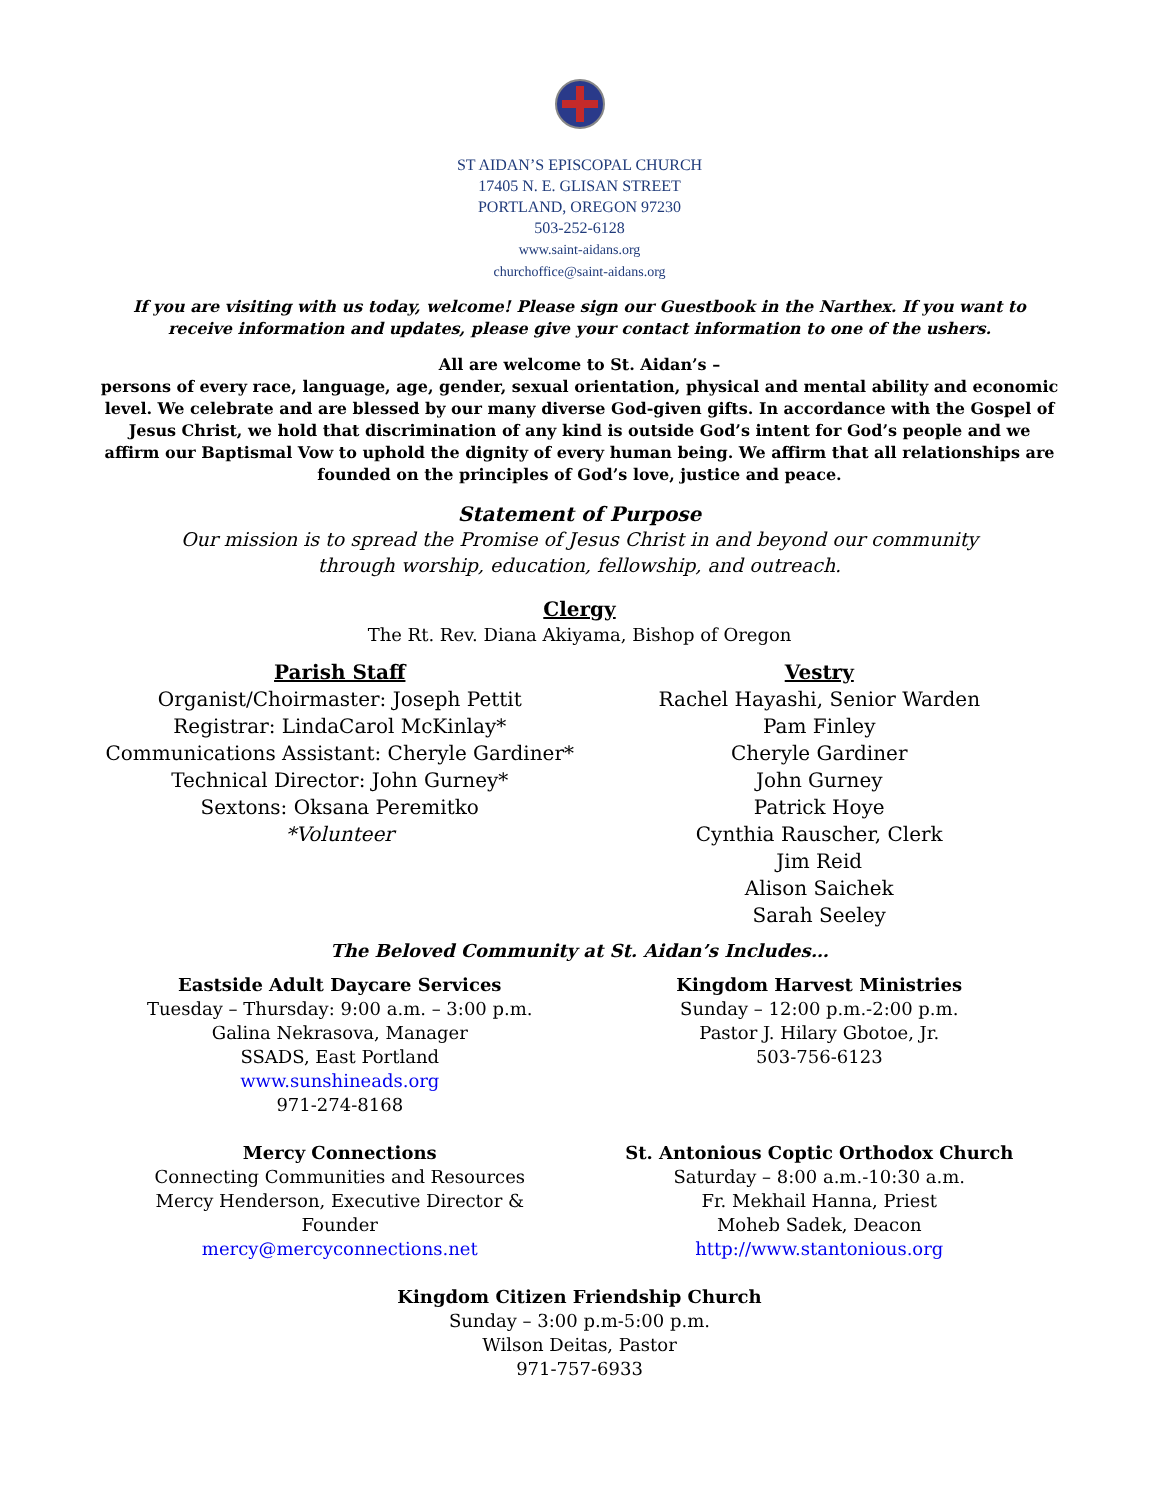ST AIDAN’S EPISCOPAL CHURCH
17405 N. E. GLISAN STREET
PORTLAND, OREGON 97230
503-252-6128
www.saint-aidans.org
churchoffice@saint-aidans.org
If you are visiting with us today, welcome! Please sign our Guestbook in the Narthex. If you want to receive information and updates, please give your contact information to one of the ushers.
All are welcome to St. Aidan’s –
persons of every race, language, age, gender, sexual orientation, physical and mental ability and economic level. We celebrate and are blessed by our many diverse God-given gifts. In accordance with the Gospel of Jesus Christ, we hold that discrimination of any kind is outside God’s intent for God’s people and we affirm our Baptismal Vow to uphold the dignity of every human being. We affirm that all relationships are founded on the principles of God’s love, justice and peace.
Statement of Purpose
Our mission is to spread the Promise of Jesus Christ in and beyond our community
through worship, education, fellowship, and outreach.
Clergy
The Rt. Rev. Diana Akiyama, Bishop of Oregon
Parish Staff
Organist/Choirmaster: Joseph Pettit
Registrar: LindaCarol McKinlay*
Communications Assistant: Cheryle Gardiner*
Technical Director: John Gurney*
Sextons: Oksana Peremitko
*Volunteer
Vestry
Rachel Hayashi, Senior Warden
Pam Finley
Cheryle Gardiner
John Gurney
Patrick Hoye
Cynthia Rauscher, Clerk
Jim Reid
Alison Saichek
Sarah Seeley
The Beloved Community at St. Aidan’s Includes…
Eastside Adult Daycare Services
Tuesday – Thursday: 9:00 a.m. – 3:00 p.m.
Galina Nekrasova, Manager
SSADS, East Portland
www.sunshineads.org
971-274-8168
Kingdom Harvest Ministries
Sunday – 12:00 p.m.-2:00 p.m.
Pastor J. Hilary Gbotoe, Jr.
503-756-6123
Mercy Connections
Connecting Communities and Resources
Mercy Henderson, Executive Director &
Founder
mercy@mercyconnections.net
St. Antonious Coptic Orthodox Church
Saturday – 8:00 a.m.-10:30 a.m.
Fr. Mekhail Hanna, Priest
Moheb Sadek, Deacon
http://www.stantonious.org
Kingdom Citizen Friendship Church
Sunday – 3:00 p.m-5:00 p.m.
Wilson Deitas, Pastor
971-757-6933